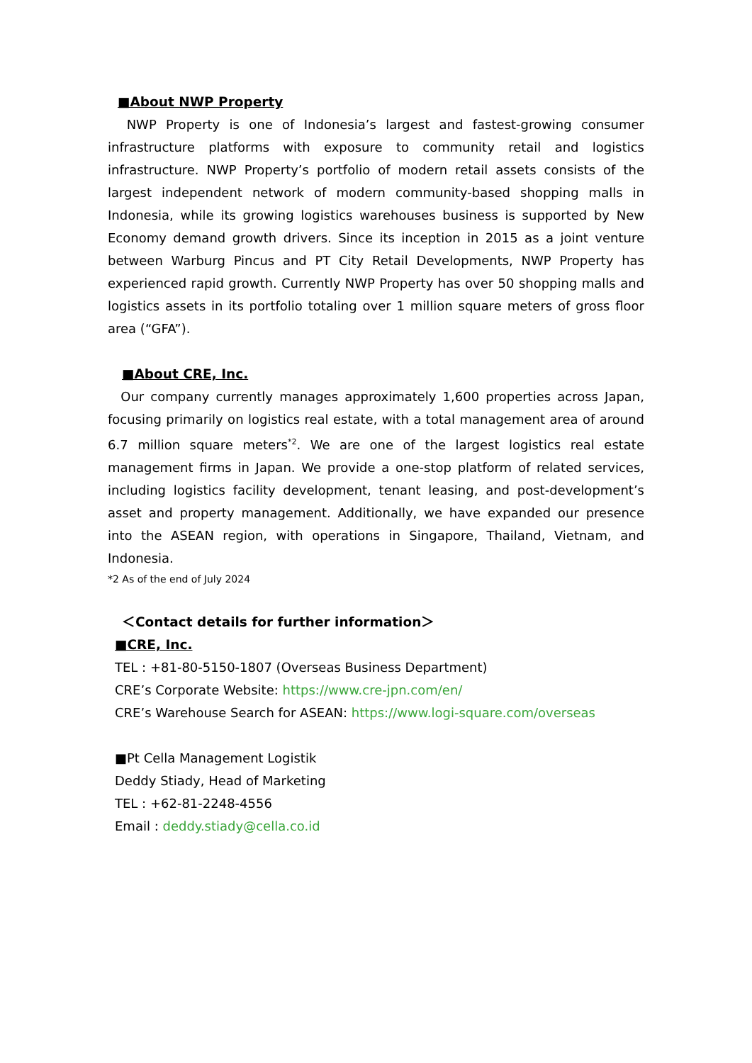■About NWP Property
NWP Property is one of Indonesia’s largest and fastest-growing consumer infrastructure platforms with exposure to community retail and logistics infrastructure. NWP Property’s portfolio of modern retail assets consists of the largest independent network of modern community-based shopping malls in Indonesia, while its growing logistics warehouses business is supported by New Economy demand growth drivers. Since its inception in 2015 as a joint venture between Warburg Pincus and PT City Retail Developments, NWP Property has experienced rapid growth. Currently NWP Property has over 50 shopping malls and logistics assets in its portfolio totaling over 1 million square meters of gross floor area (“GFA”).
■About CRE, Inc.
Our company currently manages approximately 1,600 properties across Japan, focusing primarily on logistics real estate, with a total management area of around 6.7 million square meters<sup>*2</sup>. We are one of the largest logistics real estate management firms in Japan. We provide a one-stop platform of related services, including logistics facility development, tenant leasing, and post-development’s asset and property management. Additionally, we have expanded our presence into the ASEAN region, with operations in Singapore, Thailand, Vietnam, and Indonesia.
*2 As of the end of July 2024
＜Contact details for further information＞
■CRE, Inc.
TEL : +81-80-5150-1807 (Overseas Business Department)
CRE’s Corporate Website: https://www.cre-jpn.com/en/
CRE’s Warehouse Search for ASEAN: https://www.logi-square.com/overseas
■Pt Cella Management Logistik
Deddy Stiady, Head of Marketing
TEL : +62-81-2248-4556
Email : deddy.stiady@cella.co.id